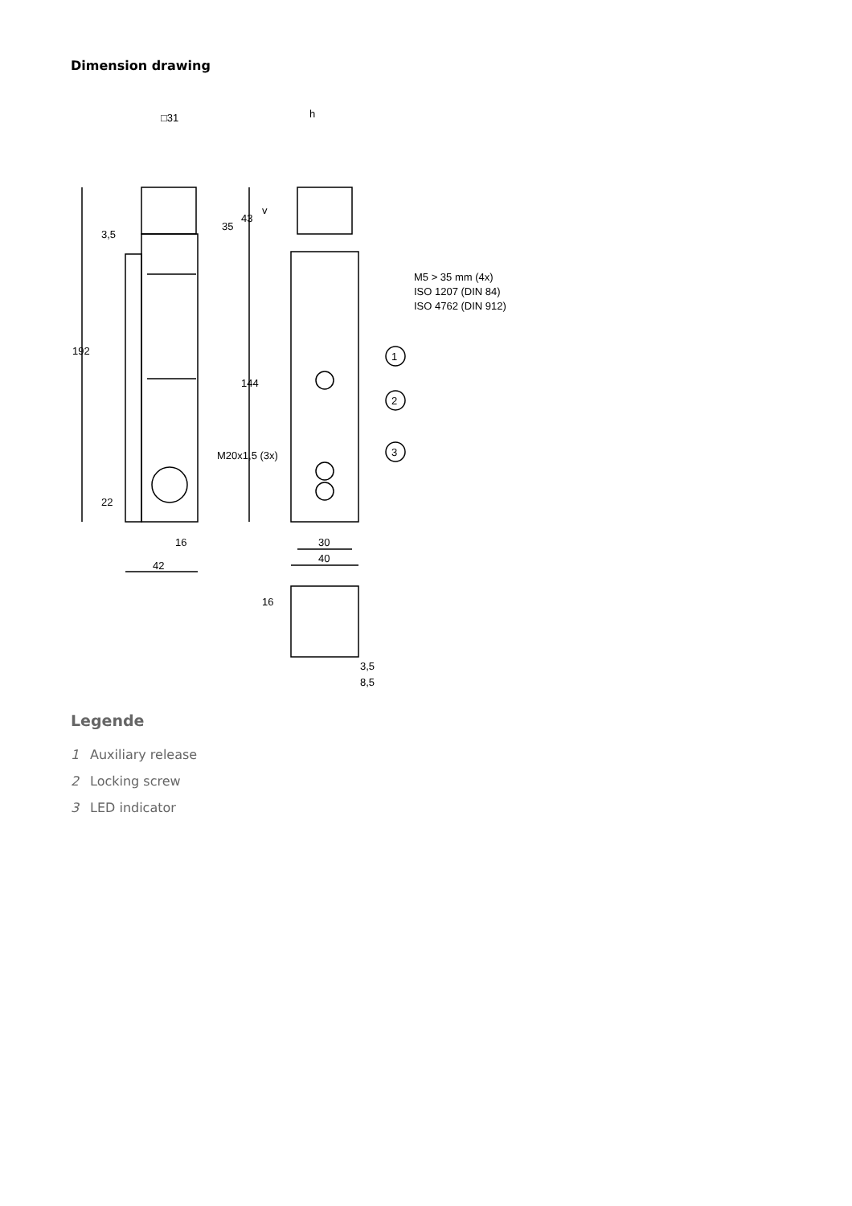Dimension drawing
□31
h
192
144
43
35
3,5
22
M20x1,5 (3x)
16
42
30
40
16
3,5
8,5
v
M5 > 35 mm (4x)
ISO 1207 (DIN 84)
ISO 4762 (DIN 912)
1
2
3
Legende
1 Auxiliary release
2 Locking screw
3 LED indicator